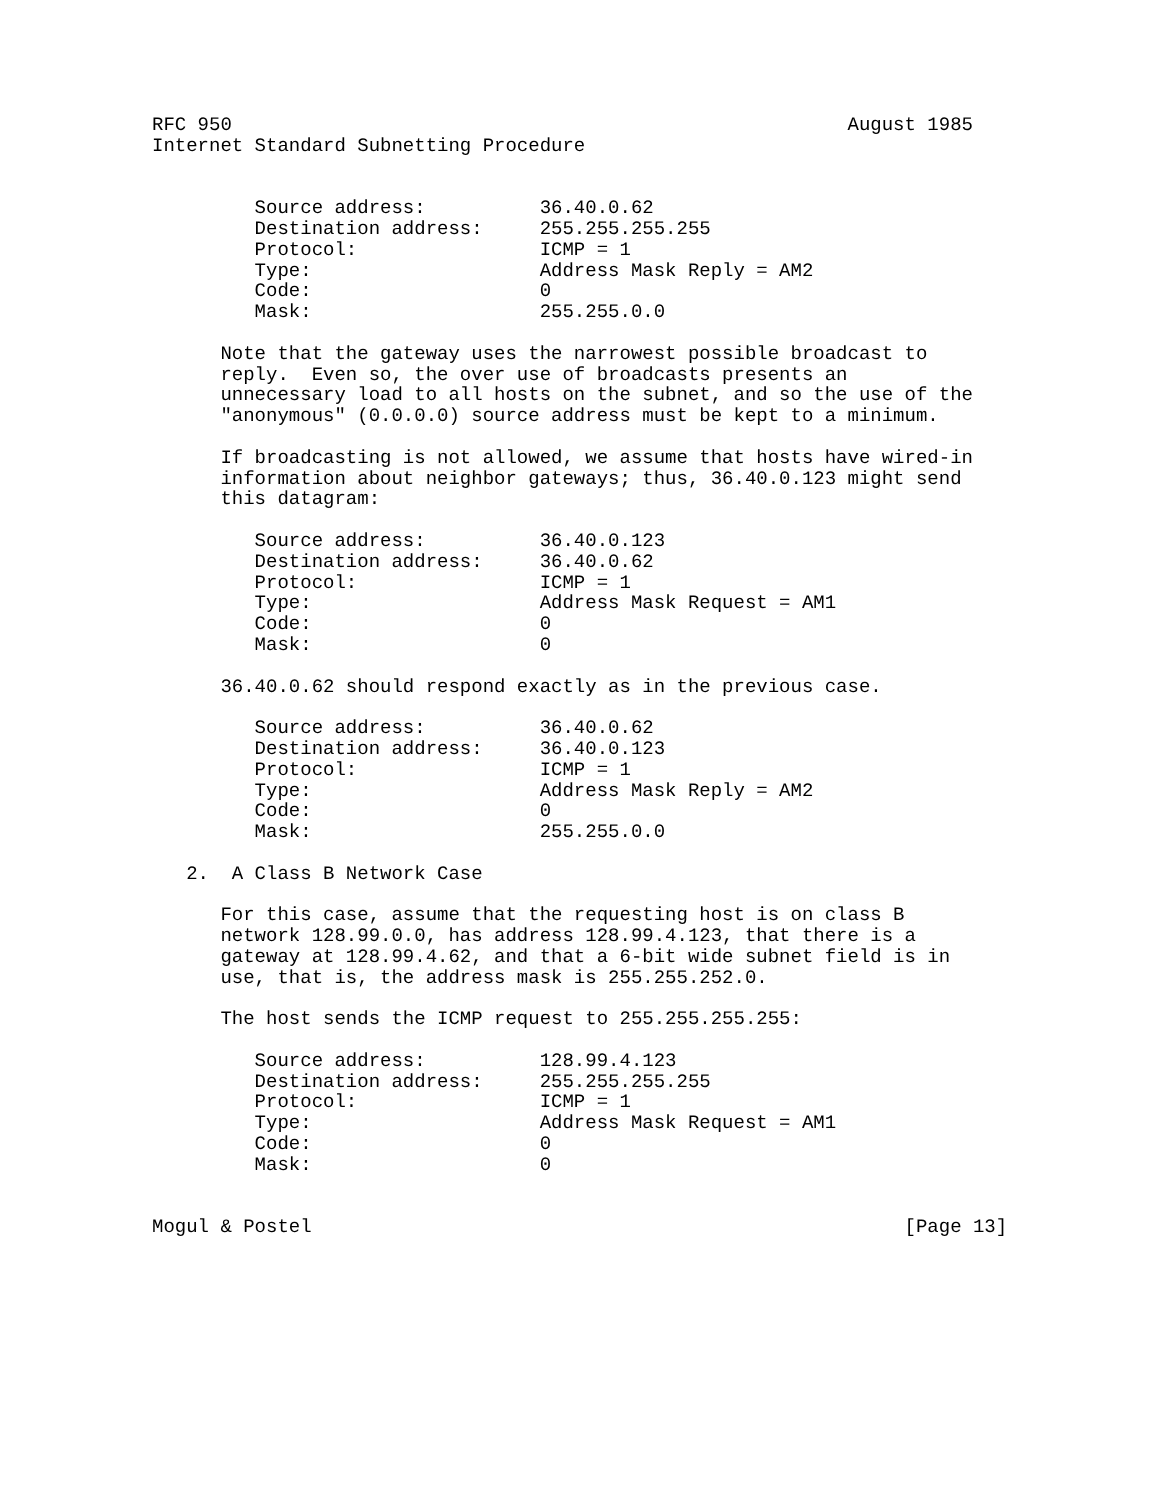RFC 950                                                      August 1985
Internet Standard Subnetting Procedure


         Source address:          36.40.0.62
         Destination address:     255.255.255.255
         Protocol:                ICMP = 1
         Type:                    Address Mask Reply = AM2
         Code:                    0
         Mask:                    255.255.0.0

      Note that the gateway uses the narrowest possible broadcast to
      reply.  Even so, the over use of broadcasts presents an
      unnecessary load to all hosts on the subnet, and so the use of the
      "anonymous" (0.0.0.0) source address must be kept to a minimum.

      If broadcasting is not allowed, we assume that hosts have wired-in
      information about neighbor gateways; thus, 36.40.0.123 might send
      this datagram:

         Source address:          36.40.0.123
         Destination address:     36.40.0.62
         Protocol:                ICMP = 1
         Type:                    Address Mask Request = AM1
         Code:                    0
         Mask:                    0

      36.40.0.62 should respond exactly as in the previous case.

         Source address:          36.40.0.62
         Destination address:     36.40.0.123
         Protocol:                ICMP = 1
         Type:                    Address Mask Reply = AM2
         Code:                    0
         Mask:                    255.255.0.0

   2.  A Class B Network Case

      For this case, assume that the requesting host is on class B
      network 128.99.0.0, has address 128.99.4.123, that there is a
      gateway at 128.99.4.62, and that a 6-bit wide subnet field is in
      use, that is, the address mask is 255.255.252.0.

      The host sends the ICMP request to 255.255.255.255:

         Source address:          128.99.4.123
         Destination address:     255.255.255.255
         Protocol:                ICMP = 1
         Type:                    Address Mask Request = AM1
         Code:                    0
         Mask:                    0


Mogul & Postel                                                    [Page 13]